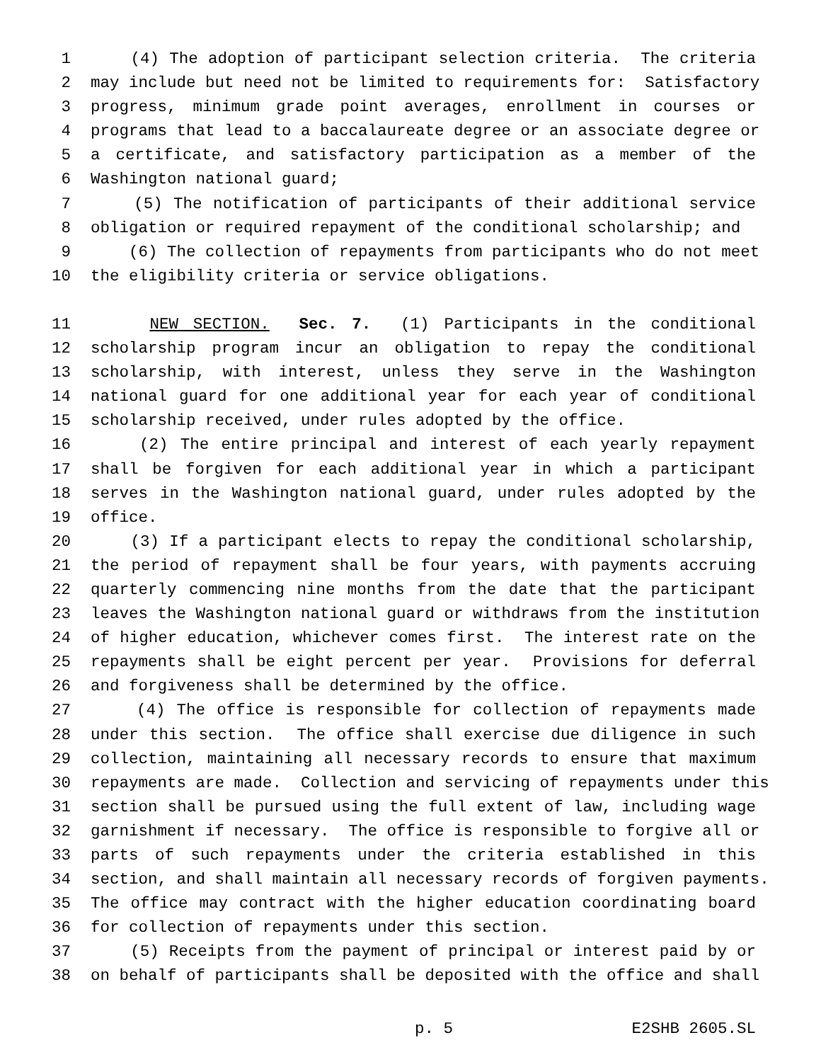1 (4) The adoption of participant selection criteria. The criteria
2 may include but need not be limited to requirements for: Satisfactory
3 progress, minimum grade point averages, enrollment in courses or
4 programs that lead to a baccalaureate degree or an associate degree or
5 a certificate, and satisfactory participation as a member of the
6 Washington national guard;
7 (5) The notification of participants of their additional service
8 obligation or required repayment of the conditional scholarship; and
9 (6) The collection of repayments from participants who do not meet
10 the eligibility criteria or service obligations.
11 NEW SECTION. Sec. 7. (1) Participants in the conditional
12 scholarship program incur an obligation to repay the conditional
13 scholarship, with interest, unless they serve in the Washington
14 national guard for one additional year for each year of conditional
15 scholarship received, under rules adopted by the office.
16 (2) The entire principal and interest of each yearly repayment
17 shall be forgiven for each additional year in which a participant
18 serves in the Washington national guard, under rules adopted by the
19 office.
20 (3) If a participant elects to repay the conditional scholarship,
21 the period of repayment shall be four years, with payments accruing
22 quarterly commencing nine months from the date that the participant
23 leaves the Washington national guard or withdraws from the institution
24 of higher education, whichever comes first. The interest rate on the
25 repayments shall be eight percent per year. Provisions for deferral
26 and forgiveness shall be determined by the office.
27 (4) The office is responsible for collection of repayments made
28 under this section. The office shall exercise due diligence in such
29 collection, maintaining all necessary records to ensure that maximum
30 repayments are made. Collection and servicing of repayments under this
31 section shall be pursued using the full extent of law, including wage
32 garnishment if necessary. The office is responsible to forgive all or
33 parts of such repayments under the criteria established in this
34 section, and shall maintain all necessary records of forgiven payments.
35 The office may contract with the higher education coordinating board
36 for collection of repayments under this section.
37 (5) Receipts from the payment of principal or interest paid by or
38 on behalf of participants shall be deposited with the office and shall
p. 5 E2SHB 2605.SL